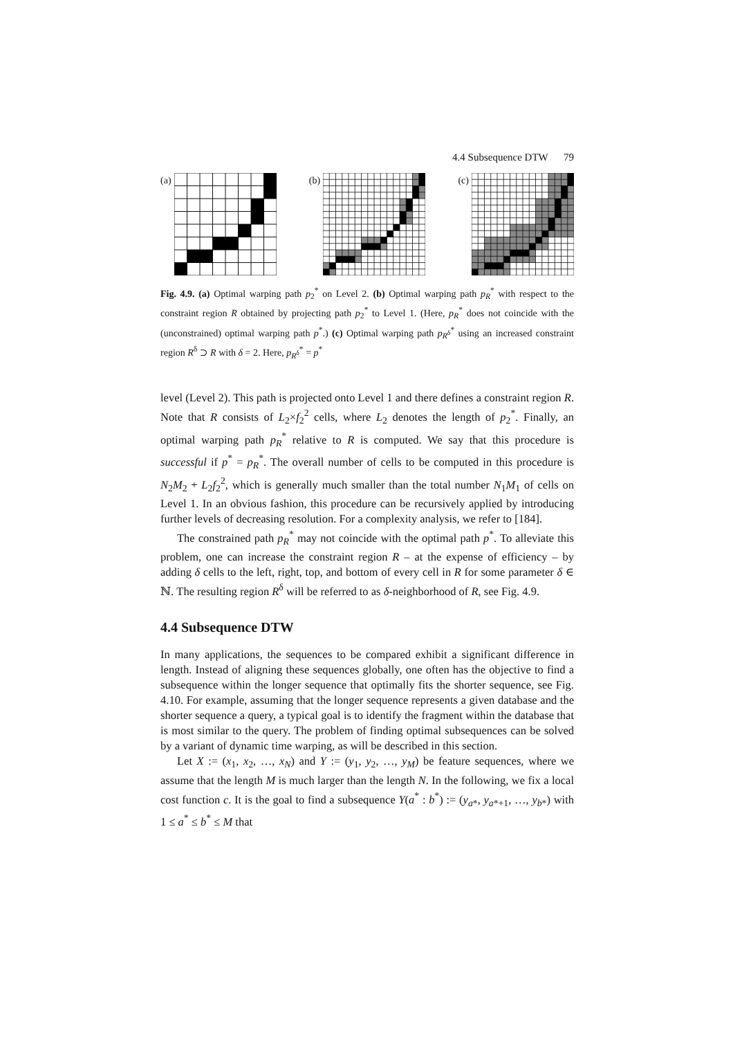4.4 Subsequence DTW 79
(a) (b) (c)
Fig. 4.9. (a) Optimal warping path p<sub>2</sub><sup>*</sup> on Level 2. (b) Optimal warping path p<sub>R</sub><sup>*</sup> with respect to the constraint region R obtained by projecting path p<sub>2</sub><sup>*</sup> to Level 1. (Here, p<sub>R</sub><sup>*</sup> does not coincide with the (unconstrained) optimal warping path p<sup>*</sup>.) (c) Optimal warping path p<sub>R<sup>δ</sup></sub><sup>*</sup> using an increased constraint region R<sup>δ</sup> ⊃ R with δ = 2. Here, p<sub>R<sup>δ</sup></sub><sup>*</sup> = p<sup>*</sup>
level (Level 2). This path is projected onto Level 1 and there defines a constraint region R. Note that R consists of L<sub>2</sub>×f<sub>2</sub><sup>2</sup> cells, where L<sub>2</sub> denotes the length of p<sub>2</sub><sup>*</sup>. Finally, an optimal warping path p<sub>R</sub><sup>*</sup> relative to R is computed. We say that this procedure is successful if p<sup>*</sup> = p<sub>R</sub><sup>*</sup>. The overall number of cells to be computed in this procedure is N<sub>2</sub>M<sub>2</sub> + L<sub>2</sub>f<sub>2</sub><sup>2</sup>, which is generally much smaller than the total number N<sub>1</sub>M<sub>1</sub> of cells on Level 1. In an obvious fashion, this procedure can be recursively applied by introducing further levels of decreasing resolution. For a complexity analysis, we refer to [184].
The constrained path p<sub>R</sub><sup>*</sup> may not coincide with the optimal path p<sup>*</sup>. To alleviate this problem, one can increase the constraint region R – at the expense of efficiency – by adding δ cells to the left, right, top, and bottom of every cell in R for some parameter δ ∈ ℕ. The resulting region R<sup>δ</sup> will be referred to as δ-neighborhood of R, see Fig. 4.9.
4.4 Subsequence DTW
In many applications, the sequences to be compared exhibit a significant difference in length. Instead of aligning these sequences globally, one often has the objective to find a subsequence within the longer sequence that optimally fits the shorter sequence, see Fig. 4.10. For example, assuming that the longer sequence represents a given database and the shorter sequence a query, a typical goal is to identify the fragment within the database that is most similar to the query. The problem of finding optimal subsequences can be solved by a variant of dynamic time warping, as will be described in this section.
Let X := (x<sub>1</sub>, x<sub>2</sub>, …, x<sub>N</sub>) and Y := (y<sub>1</sub>, y<sub>2</sub>, …, y<sub>M</sub>) be feature sequences, where we assume that the length M is much larger than the length N. In the following, we fix a local cost function c. It is the goal to find a subsequence Y(a<sup>*</sup> : b<sup>*</sup>) := (y<sub>a*</sub>, y<sub>a*+1</sub>, …, y<sub>b*</sub>) with 1 ≤ a<sup>*</sup> ≤ b<sup>*</sup> ≤ M that